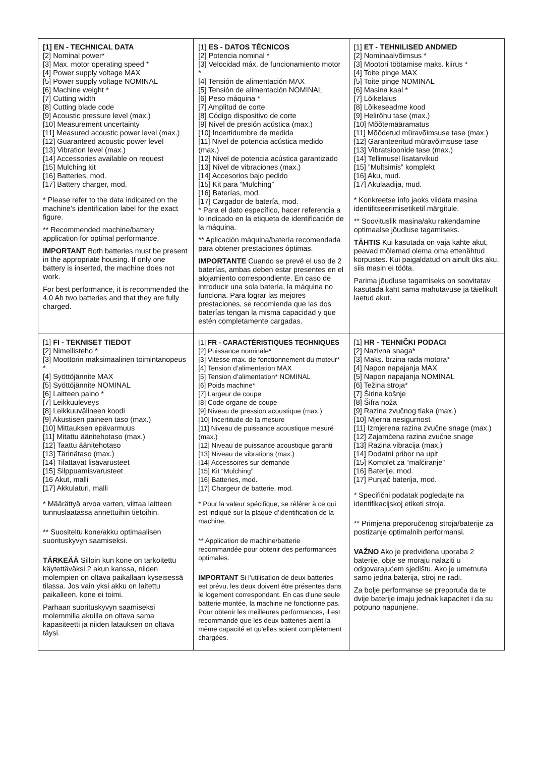| [1] EN - TECHNICAL DATA [2] Nominal power* [3] Max. motor operating speed * [4] Power supply voltage MAX [5] Power supply voltage NOMINAL [6] Machine weight * [7] Cutting width [8] Cutting blade code [9] Acoustic pressure level (max.) [10] Measurement uncertainty [11] Measured acoustic power level (max.) [12] Guaranteed acoustic power level [13] Vibration level (max.) [14] Accessories available on request [15] Mulching kit [16] Batteries, mod. [17] Battery charger, mod. * Please refer to the data indicated on the machine’s identification label for the exact figure. ** Recommended machine/battery application for optimal performance. IMPORTANT Both batteries must be present in the appropriate housing. If only one battery is inserted, the machine does not work. For best performance, it is recommended the 4.0 Ah two batteries and that they are fully charged. | [1] ES - DATOS TÉCNICOS [2] Potencia nominal * [3] Velocidad máx. de funcionamiento motor * [4] Tensión de alimentación MAX [5] Tensión de alimentación NOMINAL [6] Peso máquina * [7] Amplitud de corte [8] Código dispositivo de corte [9] Nivel de presión acústica (max.) [10] Incertidumbre de medida [11] Nivel de potencia acústica medido (max.) [12] Nivel de potencia acústica garantizado [13] Nivel de vibraciones (max.) [14] Accesorios bajo pedido [15] Kit para “Mulching” [16] Baterías, mod. [17] Cargador de batería, mod. * Para el dato específico, hacer referencia a lo indicado en la etiqueta de identificación de la máquina. ** Aplicación máquina/batería recomendada para obtener prestaciones óptimas. IMPORTANTE Cuando se prevé el uso de 2 baterías, ambas deben estar presentes en el alojamiento correspondiente. En caso de introducir una sola batería, la máquina no funciona. Para lograr las mejores prestaciones, se recomienda que las dos baterías tengan la misma capacidad y que estén completamente cargadas. | [1] ET - TEHNILISED ANDMED [2] Nominaalvõimsus * [3] Mootori töötamise maks. kiirus * [4] Toite pinge MAX [5] Toite pinge NOMINAL [6] Masina kaal * [7] Lõikelaius [8] Lõikeseadme kood [9] Helirõhu tase (max.) [10] Mõõtemääramatus [11] Mõõdetud müravõimsuse tase (max.) [12] Garanteeritud müravõimsuse tase [13] Vibratsioonide tase (max.) [14] Tellimusel lisatarvikud [15] ”Multsimis” komplekt [16] Aku, mud. [17] Akulaadija, mud. * Konkreetse info jaoks viidata masina identifitseerimisetiketil märgitule. ** Soovituslik masina/aku rakendamine optimaalse jõudluse tagamiseks. TÄHTIS Kui kasutada on vaja kahte akut, peavad mõlemad olema oma ettenähtud korpustes. Kui paigaldatud on ainult üks aku, siis masin ei tööta. Parima jõudluse tagamiseks on soovitatav kasutada kaht sama mahutavuse ja täielikult laetud akut. |
| [1] FI - TEKNISET TIEDOT [2] Nimellisteho * [3] Moottorin maksimaalinen toimintanopeus * [4] Syöttöjännite MAX [5] Syöttöjännite NOMINAL [6] Laitteen paino * [7] Leikkuuleveys [8] Leikkuuvälineen koodi [9] Akustisen paineen taso (max.) [10] Mittauksen epävarmuus [11] Mitattu äänitehotaso (max.) [12] Taattu äänitehotaso [13] Tärinätaso (max.) [14] Tilattavat lisävarusteet [15] Silppuamisvarusteet [16 Akut, malli [17] Akkulaturi, malli * Määrättyä arvoa varten, viittaa laitteen tunnuslaatassa annettuihin tietoihin. ** Suositeltu kone/akku optimaalisen suorituskyvyn saamiseksi. TÄRKEÄÄ Silloin kun kone on tarkoitettu käytettäväksi 2 akun kanssa, niiden molempien on oltava paikallaan kyseisessä tilassa. Jos vain yksi akku on laitettu paikalleen, kone ei toimi. Parhaan suorituskyvyn saamiseksi molemmilla akuilla on oltava sama kapasiteetti ja niiden latauksen on oltava täysi. | [1] FR - CARACTÉRISTIQUES TECHNIQUES [2] Puissance nominale* [3] Vitesse max. de fonctionnement du moteur* [4] Tension d’alimentation MAX [5] Tension d’alimentation* NOMINAL [6] Poids machine* [7] Largeur de coupe [8] Code organe de coupe [9] Niveau de pression acoustique (max.) [10] Incertitude de la mesure [11] Niveau de puissance acoustique mesuré (max.) [12] Niveau de puissance acoustique garanti [13] Niveau de vibrations (max.) [14] Accessoires sur demande [15] Kit “Mulching” [16] Batteries, mod. [17] Chargeur de batterie, mod. * Pour la valeur spécifique, se référer à ce qui est indiqué sur la plaque d’identification de la machine. ** Application de machine/batterie recommandée pour obtenir des performances optimales. IMPORTANT Si l'utilisation de deux batteries est prévu, les deux doivent être présentes dans le logement correspondant. En cas d'une seule batterie montée, la machine ne fonctionne pas. Pour obtenir les meilleures performances, il est recommandé que les deux batteries aient la même capacité et qu'elles soient complètement chargées. | [1] HR - TEHNIČKI PODACI [2] Nazivna snaga* [3] Maks. brzina rada motora* [4] Napon napajanja MAX [5] Napon napajanja NOMINAL [6] Težina stroja* [7] Širina košnje [8] Šifra noža [9] Razina zvučnog tlaka (max.) [10] Mjerna nesigurnost [11] Izmjerena razina zvučne snage (max.) [12] Zajamčena razina zvučne snage [13] Razina vibracija (max.) [14] Dodatni pribor na upit [15] Komplet za “malčiranje” [16] Baterije, mod. [17] Punjač baterija, mod. * Specifični podatak pogledajte na identifikacijskoj etiketi stroja. ** Primjena preporučenog stroja/baterije za postizanje optimalnih performansi. VAŽNO Ako je predviđena uporaba 2 baterije, obje se moraju nalaziti u odgovarajućem sjedištu. Ako je umetnuta samo jedna baterija, stroj ne radi. Za bolje performanse se preporuča da te dvije baterije imaju jednak kapacitet i da su potpuno napunjene. |